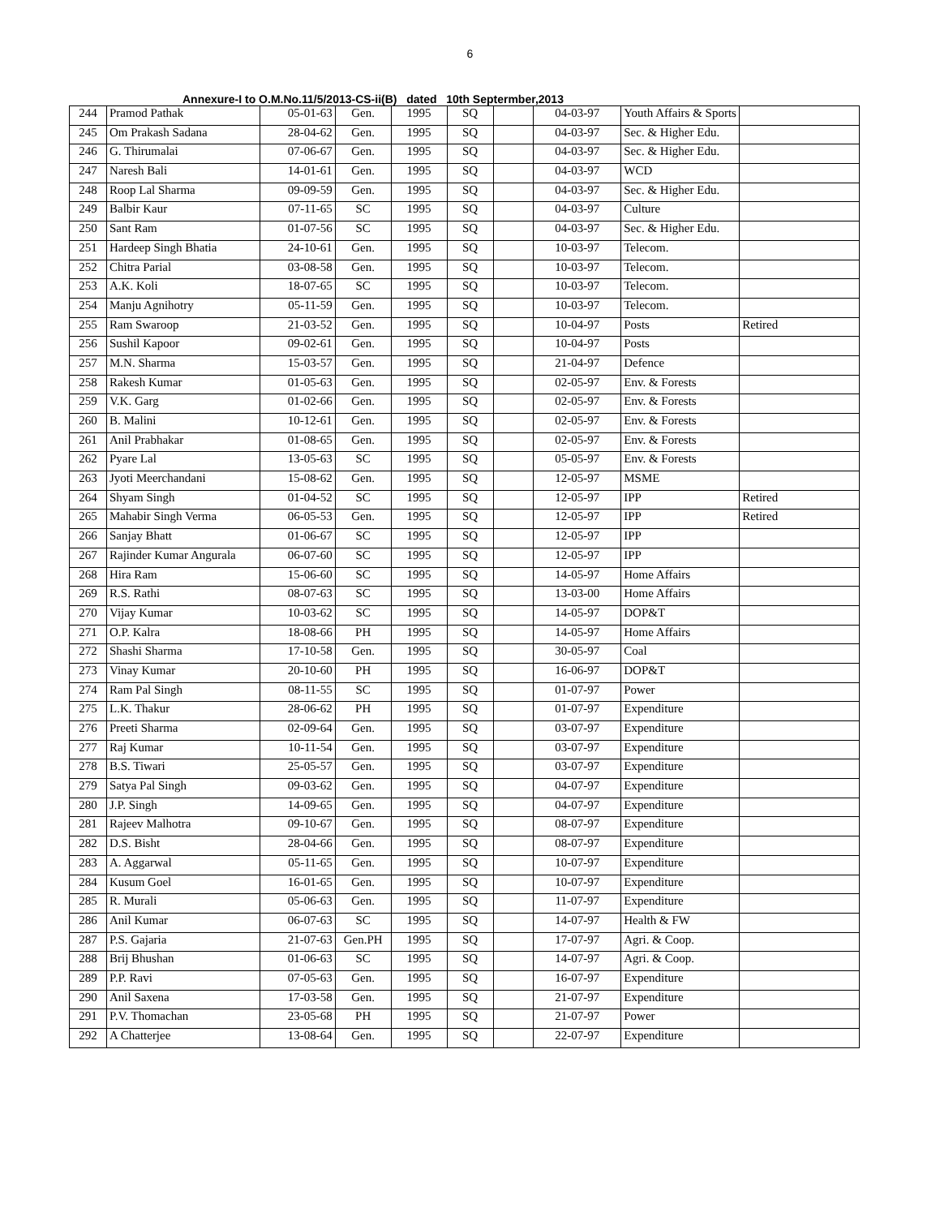6
Annexure-I to O.M.No.11/5/2013-CS-ii(B) dated 10th Septermber,2013
| 244 | Pramod Pathak | 05-01-63 | Gen. | 1995 | SQ | | 04-03-97 | Youth Affairs & Sports | |
| 245 | Om Prakash Sadana | 28-04-62 | Gen. | 1995 | SQ | | 04-03-97 | Sec. & Higher Edu. | |
| 246 | G. Thirumalai | 07-06-67 | Gen. | 1995 | SQ | | 04-03-97 | Sec. & Higher Edu. | |
| 247 | Naresh Bali | 14-01-61 | Gen. | 1995 | SQ | | 04-03-97 | WCD | |
| 248 | Roop Lal Sharma | 09-09-59 | Gen. | 1995 | SQ | | 04-03-97 | Sec. & Higher Edu. | |
| 249 | Balbir Kaur | 07-11-65 | SC | 1995 | SQ | | 04-03-97 | Culture | |
| 250 | Sant Ram | 01-07-56 | SC | 1995 | SQ | | 04-03-97 | Sec. & Higher Edu. | |
| 251 | Hardeep Singh Bhatia | 24-10-61 | Gen. | 1995 | SQ | | 10-03-97 | Telecom. | |
| 252 | Chitra Parial | 03-08-58 | Gen. | 1995 | SQ | | 10-03-97 | Telecom. | |
| 253 | A.K. Koli | 18-07-65 | SC | 1995 | SQ | | 10-03-97 | Telecom. | |
| 254 | Manju Agnihotry | 05-11-59 | Gen. | 1995 | SQ | | 10-03-97 | Telecom. | |
| 255 | Ram Swaroop | 21-03-52 | Gen. | 1995 | SQ | | 10-04-97 | Posts | Retired |
| 256 | Sushil Kapoor | 09-02-61 | Gen. | 1995 | SQ | | 10-04-97 | Posts | |
| 257 | M.N. Sharma | 15-03-57 | Gen. | 1995 | SQ | | 21-04-97 | Defence | |
| 258 | Rakesh Kumar | 01-05-63 | Gen. | 1995 | SQ | | 02-05-97 | Env. & Forests | |
| 259 | V.K. Garg | 01-02-66 | Gen. | 1995 | SQ | | 02-05-97 | Env. & Forests | |
| 260 | B. Malini | 10-12-61 | Gen. | 1995 | SQ | | 02-05-97 | Env. & Forests | |
| 261 | Anil Prabhakar | 01-08-65 | Gen. | 1995 | SQ | | 02-05-97 | Env. & Forests | |
| 262 | Pyare Lal | 13-05-63 | SC | 1995 | SQ | | 05-05-97 | Env. & Forests | |
| 263 | Jyoti Meerchandani | 15-08-62 | Gen. | 1995 | SQ | | 12-05-97 | MSME | |
| 264 | Shyam Singh | 01-04-52 | SC | 1995 | SQ | | 12-05-97 | IPP | Retired |
| 265 | Mahabir Singh Verma | 06-05-53 | Gen. | 1995 | SQ | | 12-05-97 | IPP | Retired |
| 266 | Sanjay Bhatt | 01-06-67 | SC | 1995 | SQ | | 12-05-97 | IPP | |
| 267 | Rajinder Kumar Angurala | 06-07-60 | SC | 1995 | SQ | | 12-05-97 | IPP | |
| 268 | Hira Ram | 15-06-60 | SC | 1995 | SQ | | 14-05-97 | Home Affairs | |
| 269 | R.S. Rathi | 08-07-63 | SC | 1995 | SQ | | 13-03-00 | Home Affairs | |
| 270 | Vijay Kumar | 10-03-62 | SC | 1995 | SQ | | 14-05-97 | DOP&T | |
| 271 | O.P. Kalra | 18-08-66 | PH | 1995 | SQ | | 14-05-97 | Home Affairs | |
| 272 | Shashi Sharma | 17-10-58 | Gen. | 1995 | SQ | | 30-05-97 | Coal | |
| 273 | Vinay Kumar | 20-10-60 | PH | 1995 | SQ | | 16-06-97 | DOP&T | |
| 274 | Ram Pal Singh | 08-11-55 | SC | 1995 | SQ | | 01-07-97 | Power | |
| 275 | L.K. Thakur | 28-06-62 | PH | 1995 | SQ | | 01-07-97 | Expenditure | |
| 276 | Preeti Sharma | 02-09-64 | Gen. | 1995 | SQ | | 03-07-97 | Expenditure | |
| 277 | Raj Kumar | 10-11-54 | Gen. | 1995 | SQ | | 03-07-97 | Expenditure | |
| 278 | B.S. Tiwari | 25-05-57 | Gen. | 1995 | SQ | | 03-07-97 | Expenditure | |
| 279 | Satya Pal Singh | 09-03-62 | Gen. | 1995 | SQ | | 04-07-97 | Expenditure | |
| 280 | J.P. Singh | 14-09-65 | Gen. | 1995 | SQ | | 04-07-97 | Expenditure | |
| 281 | Rajeev Malhotra | 09-10-67 | Gen. | 1995 | SQ | | 08-07-97 | Expenditure | |
| 282 | D.S. Bisht | 28-04-66 | Gen. | 1995 | SQ | | 08-07-97 | Expenditure | |
| 283 | A. Aggarwal | 05-11-65 | Gen. | 1995 | SQ | | 10-07-97 | Expenditure | |
| 284 | Kusum Goel | 16-01-65 | Gen. | 1995 | SQ | | 10-07-97 | Expenditure | |
| 285 | R. Murali | 05-06-63 | Gen. | 1995 | SQ | | 11-07-97 | Expenditure | |
| 286 | Anil Kumar | 06-07-63 | SC | 1995 | SQ | | 14-07-97 | Health & FW | |
| 287 | P.S. Gajaria | 21-07-63 | Gen.PH | 1995 | SQ | | 17-07-97 | Agri. & Coop. | |
| 288 | Brij Bhushan | 01-06-63 | SC | 1995 | SQ | | 14-07-97 | Agri. & Coop. | |
| 289 | P.P. Ravi | 07-05-63 | Gen. | 1995 | SQ | | 16-07-97 | Expenditure | |
| 290 | Anil Saxena | 17-03-58 | Gen. | 1995 | SQ | | 21-07-97 | Expenditure | |
| 291 | P.V. Thomachan | 23-05-68 | PH | 1995 | SQ | | 21-07-97 | Power | |
| 292 | A Chatterjee | 13-08-64 | Gen. | 1995 | SQ | | 22-07-97 | Expenditure | |